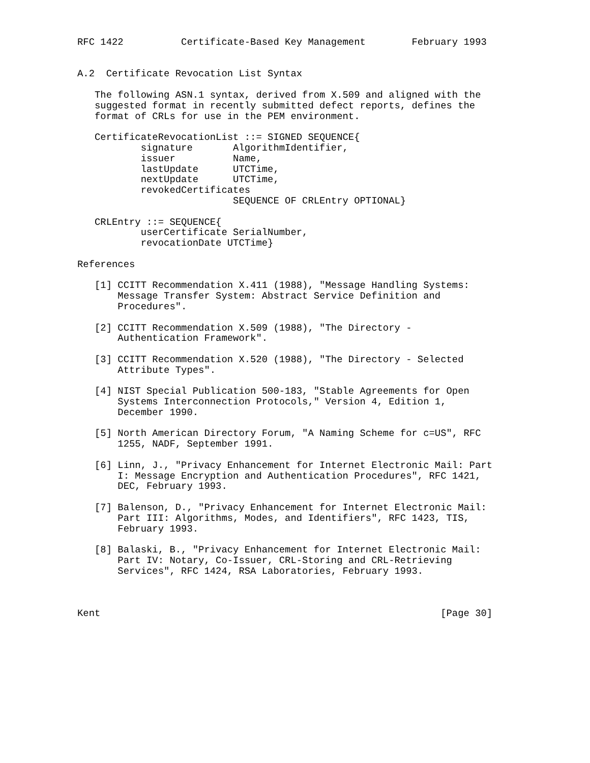RFC 1422          Certificate-Based Key Management        February 1993


A.2  Certificate Revocation List Syntax

   The following ASN.1 syntax, derived from X.509 and aligned with the
   suggested format in recently submitted defect reports, defines the
   format of CRLs for use in the PEM environment.

   CertificateRevocationList ::= SIGNED SEQUENCE{
           signature       AlgorithmIdentifier,
           issuer          Name,
           lastUpdate      UTCTime,
           nextUpdate      UTCTime,
           revokedCertificates
                           SEQUENCE OF CRLEntry OPTIONAL}

   CRLEntry ::= SEQUENCE{
           userCertificate SerialNumber,
           revocationDate UTCTime}

References

   [1] CCITT Recommendation X.411 (1988), "Message Handling Systems:
       Message Transfer System: Abstract Service Definition and
       Procedures".

   [2] CCITT Recommendation X.509 (1988), "The Directory -
       Authentication Framework".

   [3] CCITT Recommendation X.520 (1988), "The Directory - Selected
       Attribute Types".

   [4] NIST Special Publication 500-183, "Stable Agreements for Open
       Systems Interconnection Protocols," Version 4, Edition 1,
       December 1990.

   [5] North American Directory Forum, "A Naming Scheme for c=US", RFC
       1255, NADF, September 1991.

   [6] Linn, J., "Privacy Enhancement for Internet Electronic Mail: Part
       I: Message Encryption and Authentication Procedures", RFC 1421,
       DEC, February 1993.

   [7] Balenson, D., "Privacy Enhancement for Internet Electronic Mail:
       Part III: Algorithms, Modes, and Identifiers", RFC 1423, TIS,
       February 1993.

   [8] Balaski, B., "Privacy Enhancement for Internet Electronic Mail:
       Part IV: Notary, Co-Issuer, CRL-Storing and CRL-Retrieving
       Services", RFC 1424, RSA Laboratories, February 1993.



Kent                                                           [Page 30]